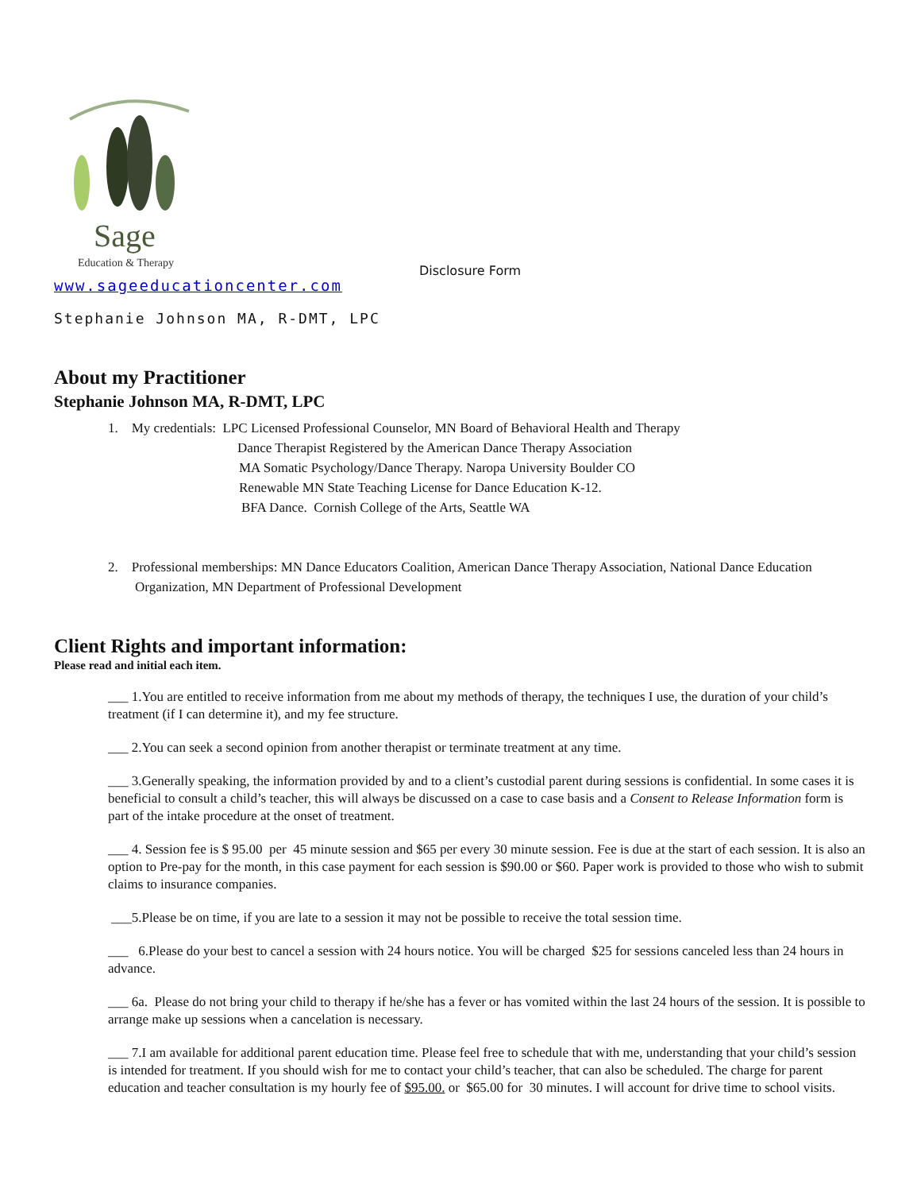Sage
Education & Therapy
Disclosure Form
www.sageeducationcenter.com
Stephanie Johnson MA, R-DMT, LPC
About my Practitioner
Stephanie Johnson MA, R-DMT, LPC
1. My credentials: LPC Licensed Professional Counselor, MN Board of Behavioral Health and Therapy
Dance Therapist Registered by the American Dance Therapy Association
MA Somatic Psychology/Dance Therapy. Naropa University Boulder CO
Renewable MN State Teaching License for Dance Education K-12.
BFA Dance. Cornish College of the Arts, Seattle WA
2. Professional memberships: MN Dance Educators Coalition, American Dance Therapy Association, National Dance Education Organization, MN Department of Professional Development
Client Rights and important information:
Please read and initial each item.
___ 1.You are entitled to receive information from me about my methods of therapy, the techniques I use, the duration of your child’s treatment (if I can determine it), and my fee structure.
___ 2.You can seek a second opinion from another therapist or terminate treatment at any time.
___ 3.Generally speaking, the information provided by and to a client’s custodial parent during sessions is confidential. In some cases it is beneficial to consult a child’s teacher, this will always be discussed on a case to case basis and a Consent to Release Information form is part of the intake procedure at the onset of treatment.
___ 4. Session fee is $ 95.00 per 45 minute session and $65 per every 30 minute session. Fee is due at the start of each session. It is also an option to Pre-pay for the month, in this case payment for each session is $90.00 or $60. Paper work is provided to those who wish to submit claims to insurance companies.
___5.Please be on time, if you are late to a session it may not be possible to receive the total session time.
___ 6.Please do your best to cancel a session with 24 hours notice. You will be charged $25 for sessions canceled less than 24 hours in advance.
___ 6a. Please do not bring your child to therapy if he/she has a fever or has vomited within the last 24 hours of the session. It is possible to arrange make up sessions when a cancelation is necessary.
___ 7.I am available for additional parent education time. Please feel free to schedule that with me, understanding that your child’s session is intended for treatment. If you should wish for me to contact your child’s teacher, that can also be scheduled. The charge for parent education and teacher consultation is my hourly fee of $95.00. or $65.00 for 30 minutes. I will account for drive time to school visits.